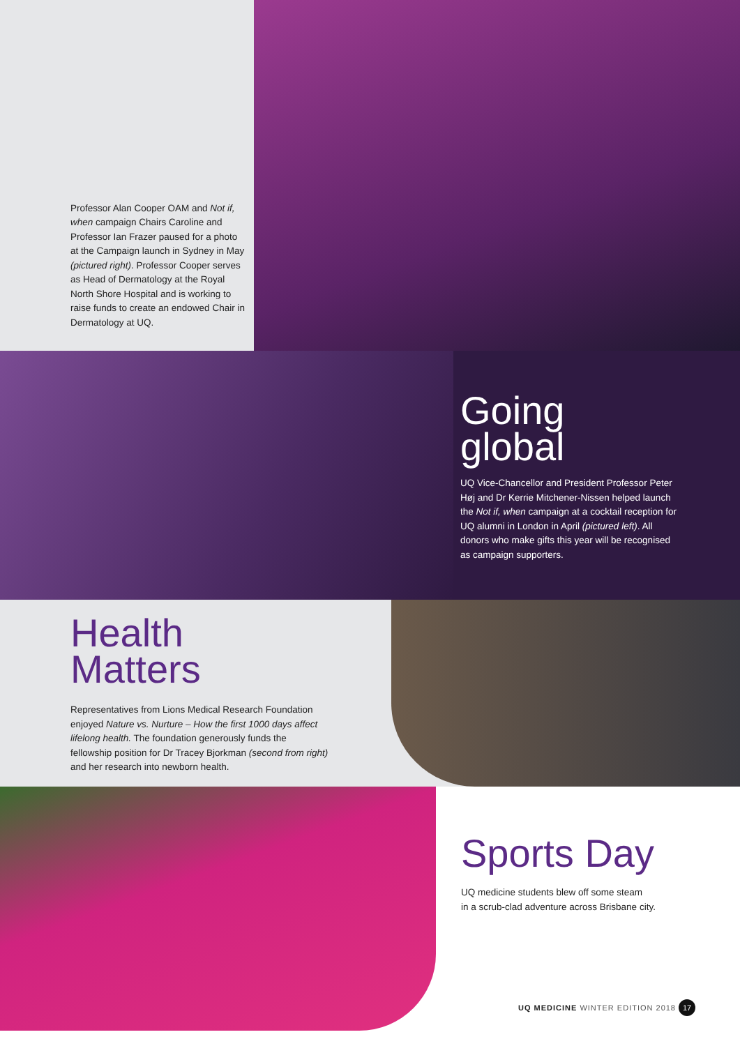Professor Alan Cooper OAM and Not if, when campaign Chairs Caroline and Professor Ian Frazer paused for a photo at the Campaign launch in Sydney in May (pictured right). Professor Cooper serves as Head of Dermatology at the Royal North Shore Hospital and is working to raise funds to create an endowed Chair in Dermatology at UQ.
Going
global
UQ Vice-Chancellor and President Professor Peter Høj and Dr Kerrie Mitchener-Nissen helped launch the Not if, when campaign at a cocktail reception for UQ alumni in London in April (pictured left). All donors who make gifts this year will be recognised as campaign supporters.
Health
Matters
Representatives from Lions Medical Research Foundation enjoyed Nature vs. Nurture – How the first 1000 days affect lifelong health. The foundation generously funds the fellowship position for Dr Tracey Bjorkman (second from right) and her research into newborn health.
Sports Day
UQ medicine students blew off some steam
in a scrub-clad adventure across Brisbane city.
UQ MEDICINE WINTER EDITION 2018 17